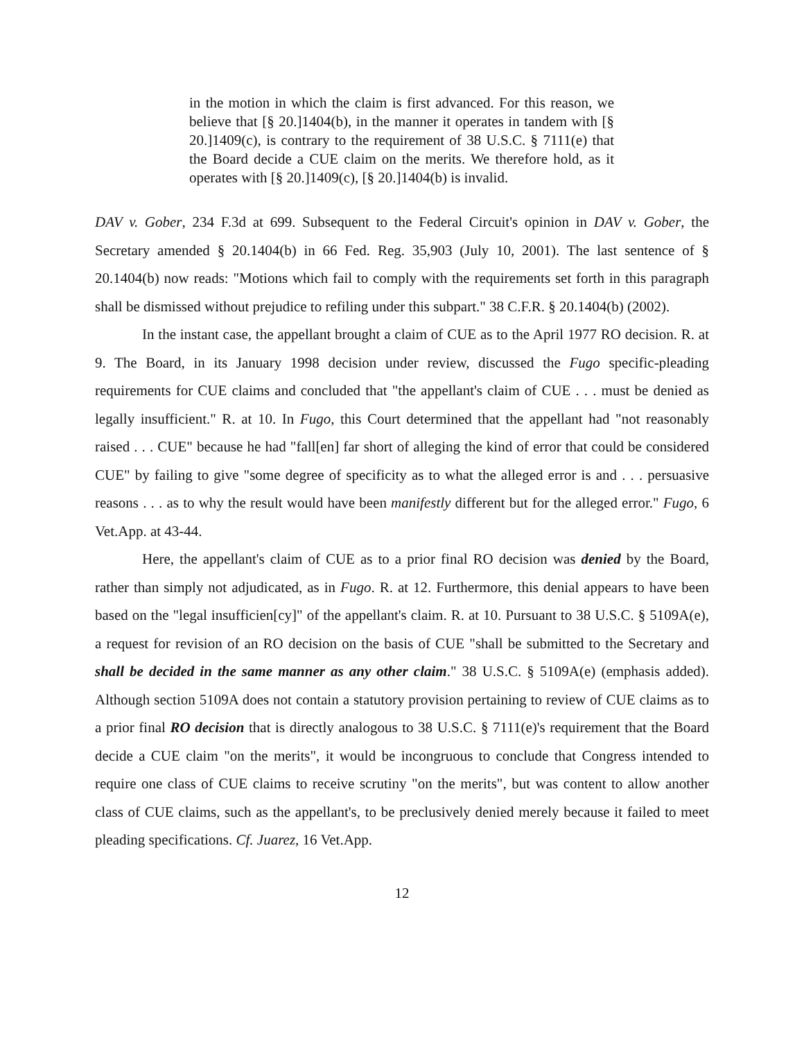in the motion in which the claim is first advanced. For this reason, we believe that [§ 20.]1404(b), in the manner it operates in tandem with [§ 20.]1409(c), is contrary to the requirement of 38 U.S.C. § 7111(e) that the Board decide a CUE claim on the merits. We therefore hold, as it operates with [§ 20.]1409(c), [§ 20.]1404(b) is invalid.
DAV v. Gober, 234 F.3d at 699. Subsequent to the Federal Circuit's opinion in DAV v. Gober, the Secretary amended § 20.1404(b) in 66 Fed. Reg. 35,903 (July 10, 2001). The last sentence of § 20.1404(b) now reads: "Motions which fail to comply with the requirements set forth in this paragraph shall be dismissed without prejudice to refiling under this subpart." 38 C.F.R. § 20.1404(b) (2002).
In the instant case, the appellant brought a claim of CUE as to the April 1977 RO decision. R. at 9. The Board, in its January 1998 decision under review, discussed the Fugo specific-pleading requirements for CUE claims and concluded that "the appellant's claim of CUE . . . must be denied as legally insufficient." R. at 10. In Fugo, this Court determined that the appellant had "not reasonably raised . . . CUE" because he had "fall[en] far short of alleging the kind of error that could be considered CUE" by failing to give "some degree of specificity as to what the alleged error is and . . . persuasive reasons . . . as to why the result would have been manifestly different but for the alleged error." Fugo, 6 Vet.App. at 43-44.
Here, the appellant's claim of CUE as to a prior final RO decision was denied by the Board, rather than simply not adjudicated, as in Fugo. R. at 12. Furthermore, this denial appears to have been based on the "legal insufficien[cy]" of the appellant's claim. R. at 10. Pursuant to 38 U.S.C. § 5109A(e), a request for revision of an RO decision on the basis of CUE "shall be submitted to the Secretary and shall be decided in the same manner as any other claim." 38 U.S.C. § 5109A(e) (emphasis added). Although section 5109A does not contain a statutory provision pertaining to review of CUE claims as to a prior final RO decision that is directly analogous to 38 U.S.C. § 7111(e)'s requirement that the Board decide a CUE claim "on the merits", it would be incongruous to conclude that Congress intended to require one class of CUE claims to receive scrutiny "on the merits", but was content to allow another class of CUE claims, such as the appellant's, to be preclusively denied merely because it failed to meet pleading specifications. Cf. Juarez, 16 Vet.App.
12